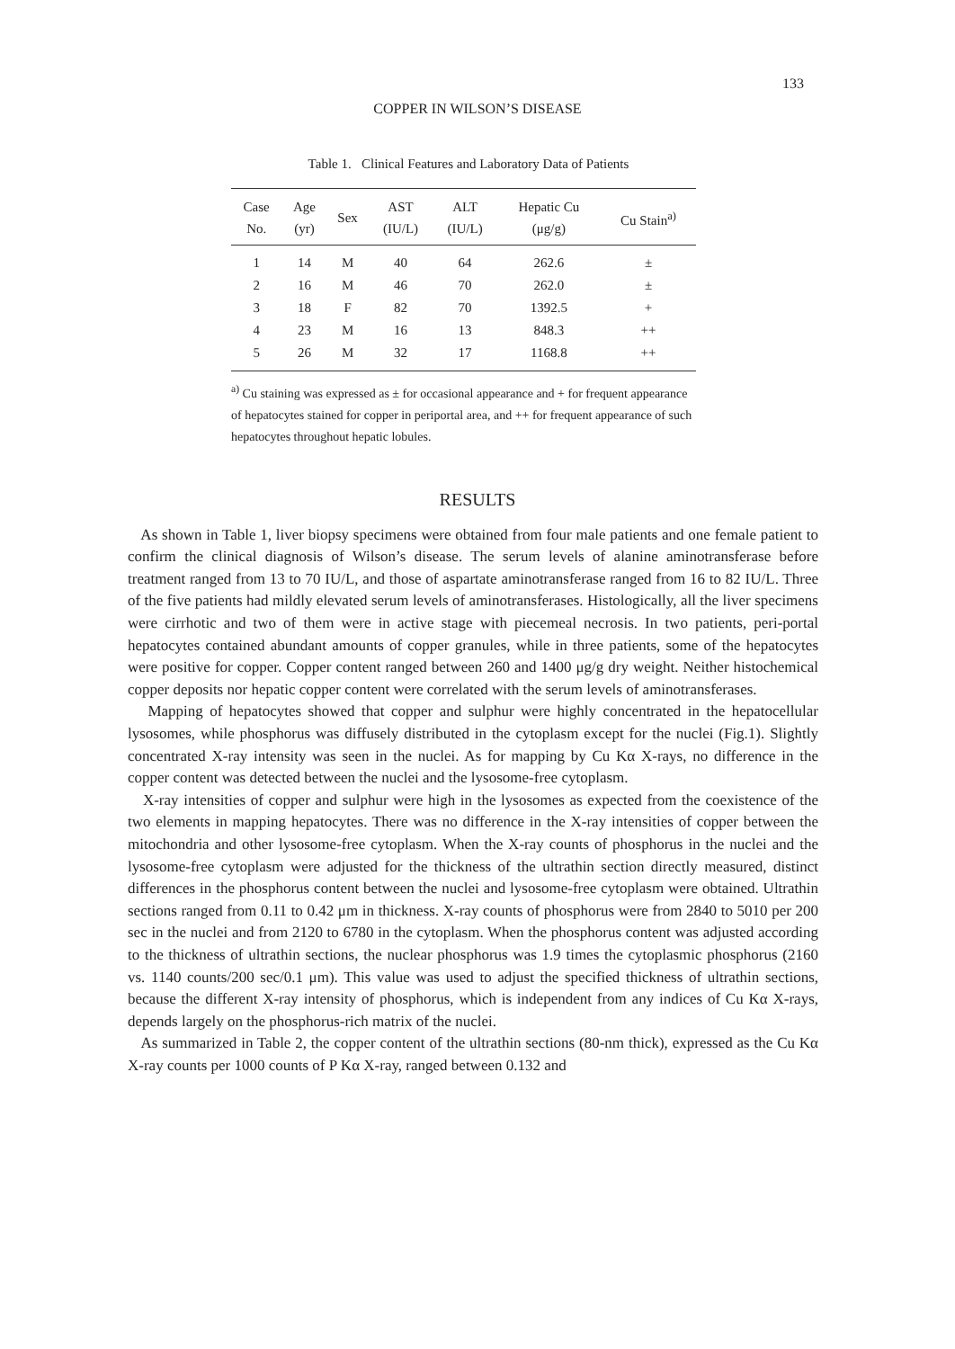133
COPPER IN WILSON’S DISEASE
Table 1. Clinical Features and Laboratory Data of Patients
| Case No. | Age (yr) | Sex | AST (IU/L) | ALT (IU/L) | Hepatic Cu (μg/g) | Cu Stain<sup>a)</sup> |
| --- | --- | --- | --- | --- | --- | --- |
| 1 | 14 | M | 40 | 64 | 262.6 | ± |
| 2 | 16 | M | 46 | 70 | 262.0 | ± |
| 3 | 18 | F | 82 | 70 | 1392.5 | + |
| 4 | 23 | M | 16 | 13 | 848.3 | ++ |
| 5 | 26 | M | 32 | 17 | 1168.8 | ++ |
<sup>a)</sup> Cu staining was expressed as ± for occasional appearance and + for frequent appearance of hepatocytes stained for copper in periportal area, and ++ for frequent appearance of such hepatocytes throughout hepatic lobules.
RESULTS
As shown in Table 1, liver biopsy specimens were obtained from four male patients and one female patient to confirm the clinical diagnosis of Wilson’s disease. The serum levels of alanine aminotransferase before treatment ranged from 13 to 70 IU/L, and those of aspartate aminotransferase ranged from 16 to 82 IU/L. Three of the five patients had mildly elevated serum levels of aminotransferases. Histologically, all the liver specimens were cirrhotic and two of them were in active stage with piecemeal necrosis. In two patients, peri-portal hepatocytes contained abundant amounts of copper granules, while in three patients, some of the hepatocytes were positive for copper. Copper content ranged between 260 and 1400 μg/g dry weight. Neither histochemical copper deposits nor hepatic copper content were correlated with the serum levels of aminotransferases.
Mapping of hepatocytes showed that copper and sulphur were highly concentrated in the hepatocellular lysosomes, while phosphorus was diffusely distributed in the cytoplasm except for the nuclei (Fig.1). Slightly concentrated X-ray intensity was seen in the nuclei. As for mapping by Cu Kα X-rays, no difference in the copper content was detected between the nuclei and the lysosome-free cytoplasm.
X-ray intensities of copper and sulphur were high in the lysosomes as expected from the coexistence of the two elements in mapping hepatocytes. There was no difference in the X-ray intensities of copper between the mitochondria and other lysosome-free cytoplasm. When the X-ray counts of phosphorus in the nuclei and the lysosome-free cytoplasm were adjusted for the thickness of the ultrathin section directly measured, distinct differences in the phosphorus content between the nuclei and lysosome-free cytoplasm were obtained. Ultrathin sections ranged from 0.11 to 0.42 μm in thickness. X-ray counts of phosphorus were from 2840 to 5010 per 200 sec in the nuclei and from 2120 to 6780 in the cytoplasm. When the phosphorus content was adjusted according to the thickness of ultrathin sections, the nuclear phosphorus was 1.9 times the cytoplasmic phosphorus (2160 vs. 1140 counts/200 sec/0.1 μm). This value was used to adjust the specified thickness of ultrathin sections, because the different X-ray intensity of phosphorus, which is independent from any indices of Cu Kα X-rays, depends largely on the phosphorus-rich matrix of the nuclei.
As summarized in Table 2, the copper content of the ultrathin sections (80-nm thick), expressed as the Cu Kα X-ray counts per 1000 counts of P Kα X-ray, ranged between 0.132 and